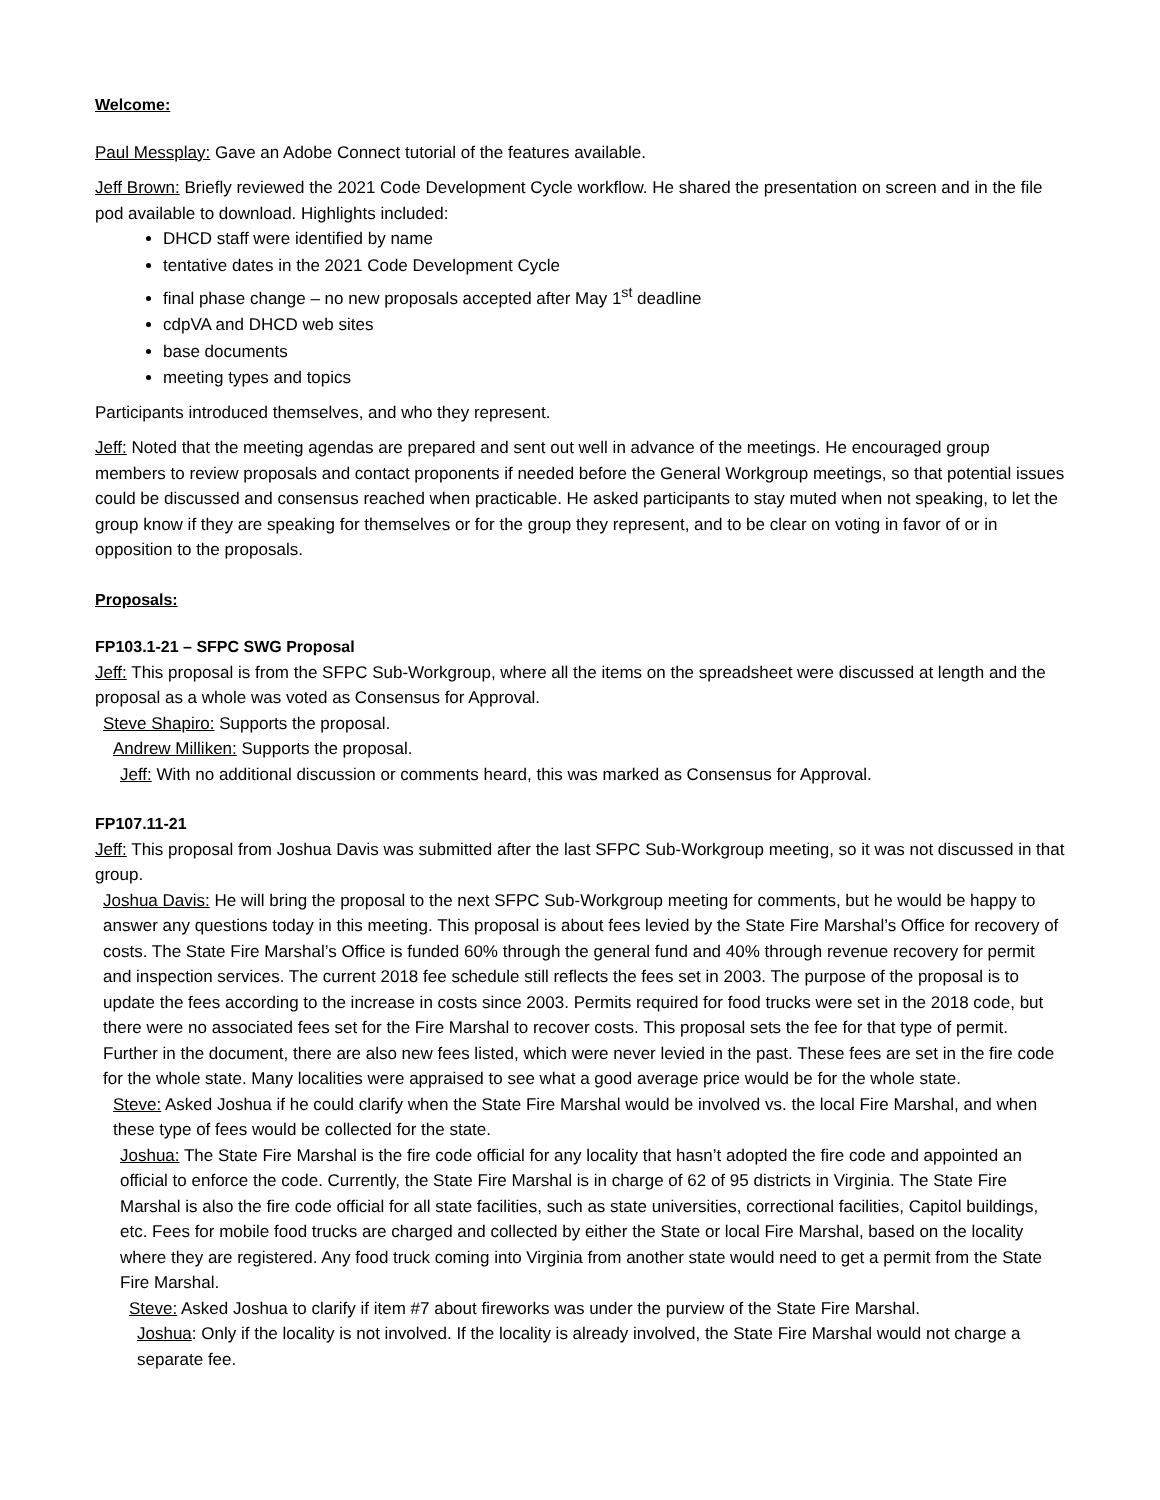Welcome:
Paul Messplay: Gave an Adobe Connect tutorial of the features available.
Jeff Brown: Briefly reviewed the 2021 Code Development Cycle workflow. He shared the presentation on screen and in the file pod available to download. Highlights included:
DHCD staff were identified by name
tentative dates in the 2021 Code Development Cycle
final phase change – no new proposals accepted after May 1<sup>st</sup> deadline
cdpVA and DHCD web sites
base documents
meeting types and topics
Participants introduced themselves, and who they represent.
Jeff: Noted that the meeting agendas are prepared and sent out well in advance of the meetings. He encouraged group members to review proposals and contact proponents if needed before the General Workgroup meetings, so that potential issues could be discussed and consensus reached when practicable. He asked participants to stay muted when not speaking, to let the group know if they are speaking for themselves or for the group they represent, and to be clear on voting in favor of or in opposition to the proposals.
Proposals:
FP103.1-21 – SFPC SWG Proposal
Jeff: This proposal is from the SFPC Sub-Workgroup, where all the items on the spreadsheet were discussed at length and the proposal as a whole was voted as Consensus for Approval.
Steve Shapiro: Supports the proposal.
Andrew Milliken: Supports the proposal.
Jeff: With no additional discussion or comments heard, this was marked as Consensus for Approval.
FP107.11-21
Jeff: This proposal from Joshua Davis was submitted after the last SFPC Sub-Workgroup meeting, so it was not discussed in that group.
Joshua Davis: He will bring the proposal to the next SFPC Sub-Workgroup meeting for comments, but he would be happy to answer any questions today in this meeting. This proposal is about fees levied by the State Fire Marshal’s Office for recovery of costs. The State Fire Marshal’s Office is funded 60% through the general fund and 40% through revenue recovery for permit and inspection services. The current 2018 fee schedule still reflects the fees set in 2003. The purpose of the proposal is to update the fees according to the increase in costs since 2003. Permits required for food trucks were set in the 2018 code, but there were no associated fees set for the Fire Marshal to recover costs. This proposal sets the fee for that type of permit. Further in the document, there are also new fees listed, which were never levied in the past. These fees are set in the fire code for the whole state. Many localities were appraised to see what a good average price would be for the whole state.
Steve: Asked Joshua if he could clarify when the State Fire Marshal would be involved vs. the local Fire Marshal, and when these type of fees would be collected for the state.
Joshua: The State Fire Marshal is the fire code official for any locality that hasn’t adopted the fire code and appointed an official to enforce the code. Currently, the State Fire Marshal is in charge of 62 of 95 districts in Virginia. The State Fire Marshal is also the fire code official for all state facilities, such as state universities, correctional facilities, Capitol buildings, etc. Fees for mobile food trucks are charged and collected by either the State or local Fire Marshal, based on the locality where they are registered. Any food truck coming into Virginia from another state would need to get a permit from the State Fire Marshal.
Steve: Asked Joshua to clarify if item #7 about fireworks was under the purview of the State Fire Marshal.
Joshua: Only if the locality is not involved. If the locality is already involved, the State Fire Marshal would not charge a separate fee.